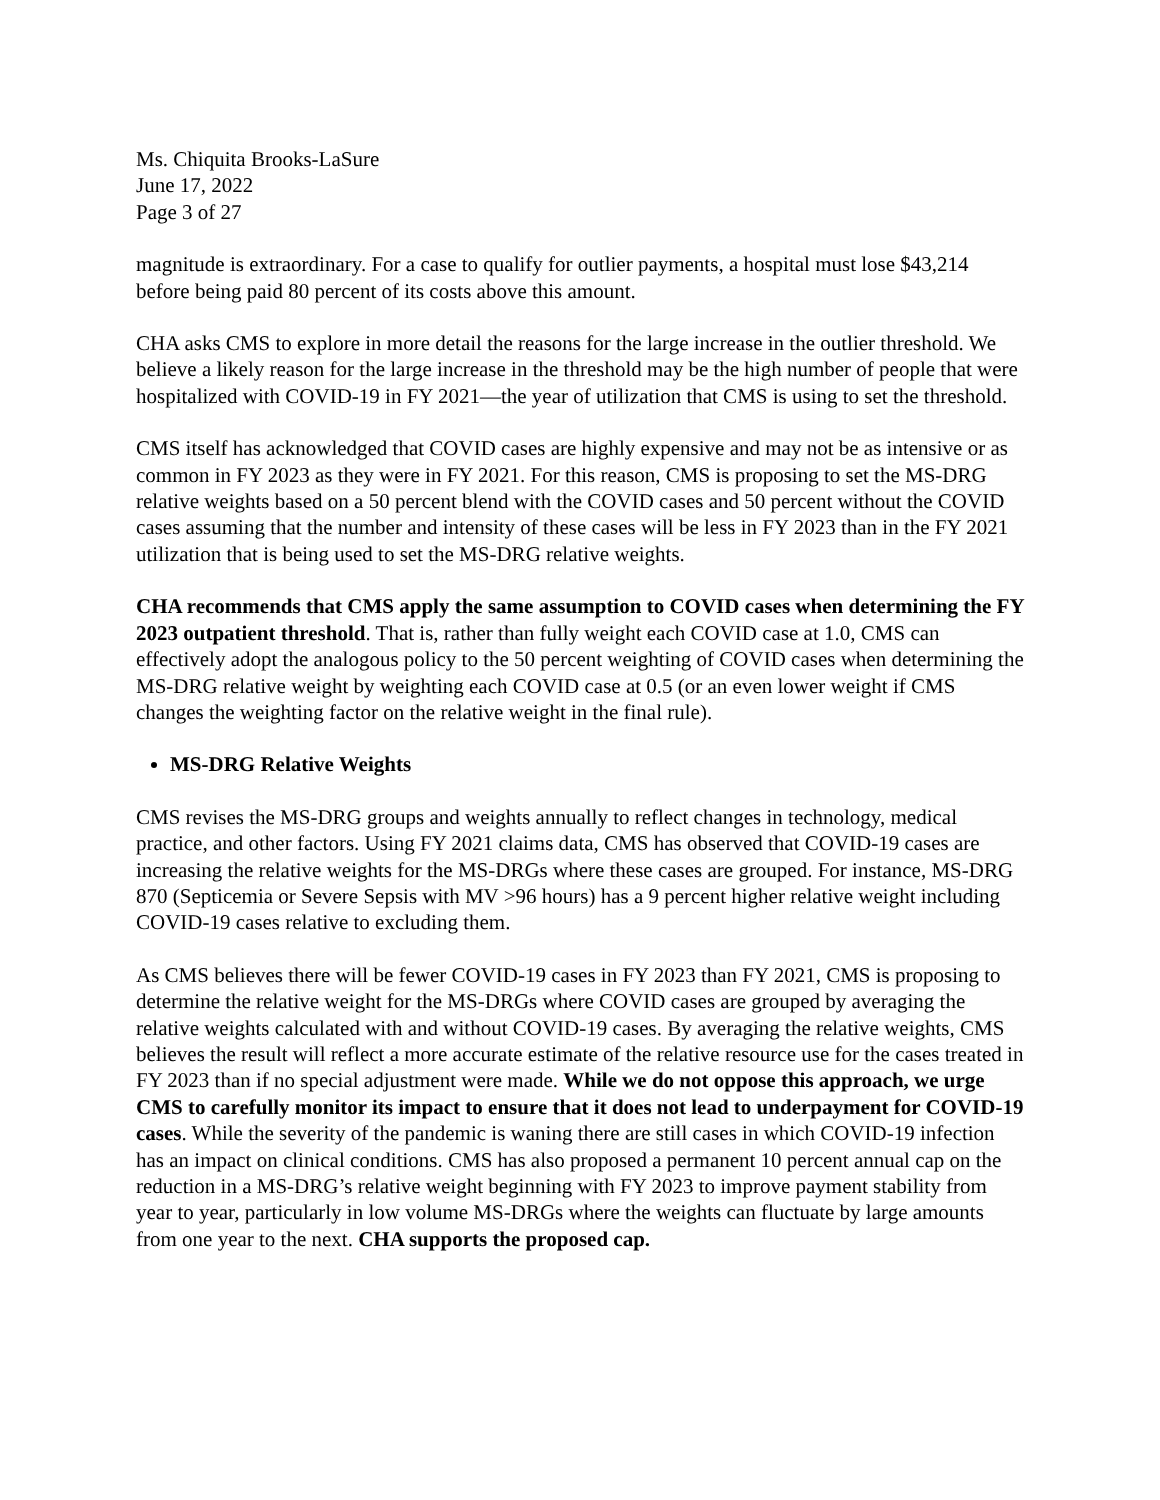Ms. Chiquita Brooks-LaSure
June 17, 2022
Page 3 of 27
magnitude is extraordinary. For a case to qualify for outlier payments, a hospital must lose $43,214 before being paid 80 percent of its costs above this amount.
CHA asks CMS to explore in more detail the reasons for the large increase in the outlier threshold. We believe a likely reason for the large increase in the threshold may be the high number of people that were hospitalized with COVID-19 in FY 2021—the year of utilization that CMS is using to set the threshold.
CMS itself has acknowledged that COVID cases are highly expensive and may not be as intensive or as common in FY 2023 as they were in FY 2021. For this reason, CMS is proposing to set the MS-DRG relative weights based on a 50 percent blend with the COVID cases and 50 percent without the COVID cases assuming that the number and intensity of these cases will be less in FY 2023 than in the FY 2021 utilization that is being used to set the MS-DRG relative weights.
CHA recommends that CMS apply the same assumption to COVID cases when determining the FY 2023 outpatient threshold. That is, rather than fully weight each COVID case at 1.0, CMS can effectively adopt the analogous policy to the 50 percent weighting of COVID cases when determining the MS-DRG relative weight by weighting each COVID case at 0.5 (or an even lower weight if CMS changes the weighting factor on the relative weight in the final rule).
MS-DRG Relative Weights
CMS revises the MS-DRG groups and weights annually to reflect changes in technology, medical practice, and other factors. Using FY 2021 claims data, CMS has observed that COVID-19 cases are increasing the relative weights for the MS-DRGs where these cases are grouped. For instance, MS-DRG 870 (Septicemia or Severe Sepsis with MV >96 hours) has a 9 percent higher relative weight including COVID-19 cases relative to excluding them.
As CMS believes there will be fewer COVID-19 cases in FY 2023 than FY 2021, CMS is proposing to determine the relative weight for the MS-DRGs where COVID cases are grouped by averaging the relative weights calculated with and without COVID-19 cases. By averaging the relative weights, CMS believes the result will reflect a more accurate estimate of the relative resource use for the cases treated in FY 2023 than if no special adjustment were made. While we do not oppose this approach, we urge CMS to carefully monitor its impact to ensure that it does not lead to underpayment for COVID-19 cases. While the severity of the pandemic is waning there are still cases in which COVID-19 infection has an impact on clinical conditions. CMS has also proposed a permanent 10 percent annual cap on the reduction in a MS-DRG’s relative weight beginning with FY 2023 to improve payment stability from year to year, particularly in low volume MS-DRGs where the weights can fluctuate by large amounts from one year to the next. CHA supports the proposed cap.